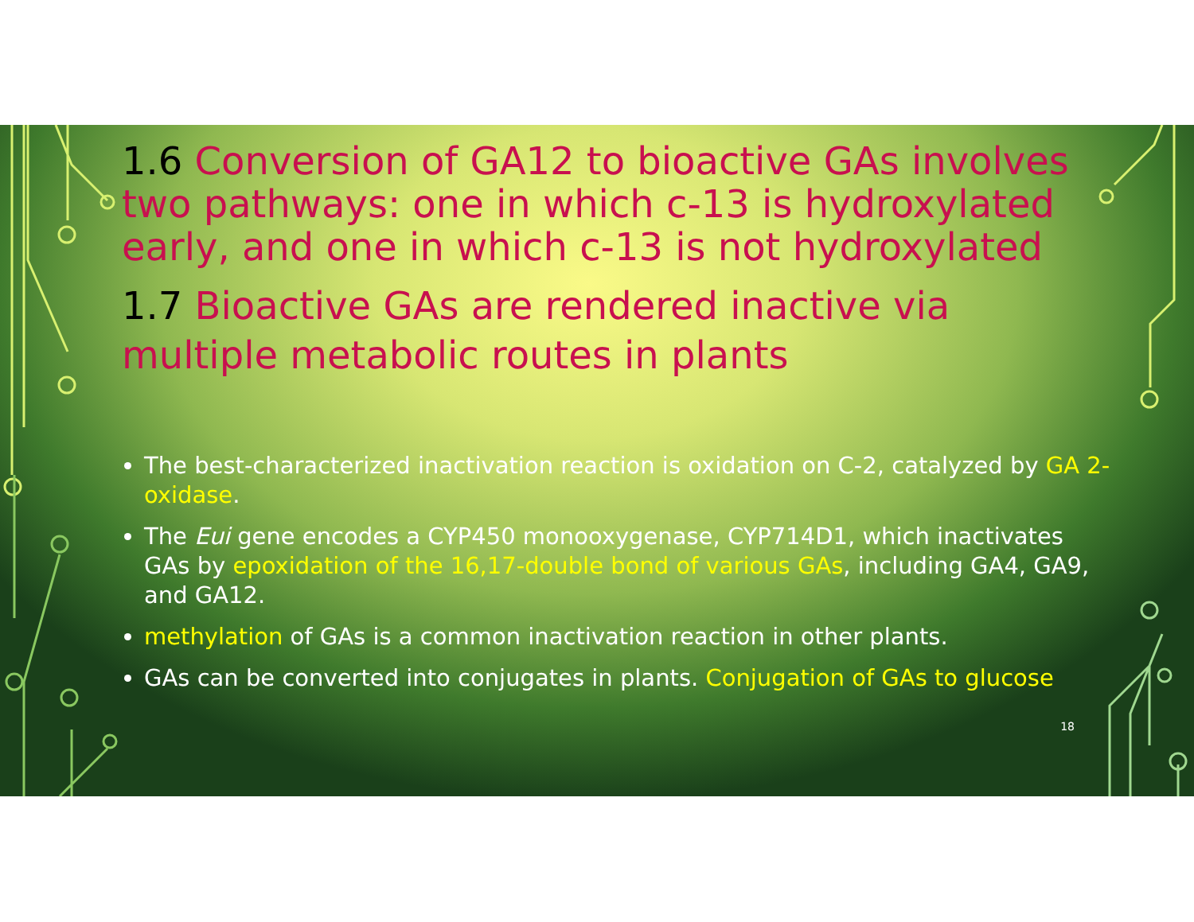1.6 Conversion of GA12 to bioactive GAs involves two pathways: one in which c-13 is hydroxylated early, and one in which c-13 is not hydroxylated
1.7 Bioactive GAs are rendered inactive via multiple metabolic routes in plants
The best-characterized inactivation reaction is oxidation on C-2, catalyzed by GA 2-oxidase.
The Eui gene encodes a CYP450 monooxygenase, CYP714D1, which inactivates GAs by epoxidation of the 16,17-double bond of various GAs, including GA4, GA9, and GA12.
methylation of GAs is a common inactivation reaction in other plants.
GAs can be converted into conjugates in plants. Conjugation of GAs to glucose
18